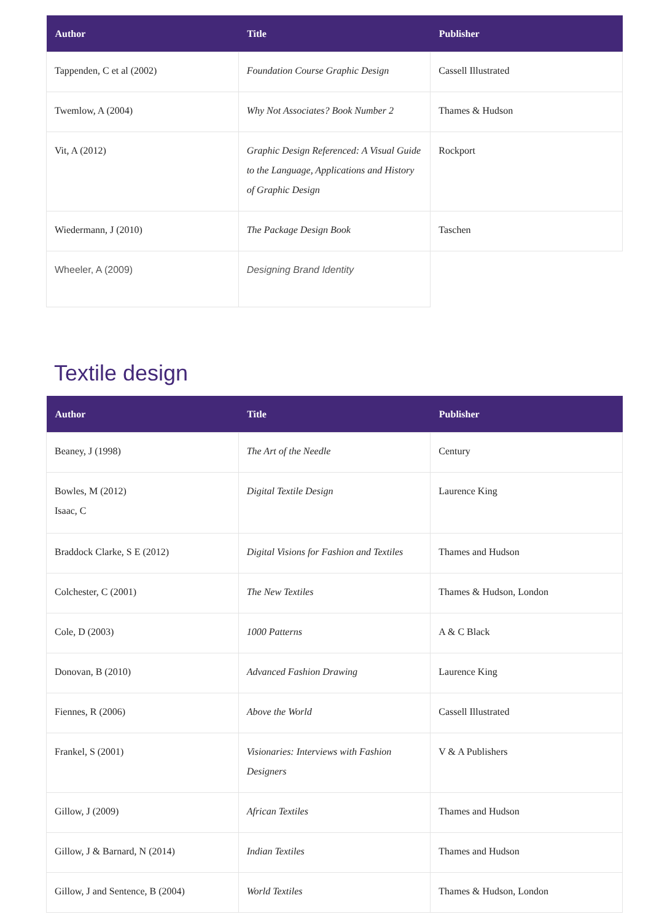| Author | Title | Publisher |
| --- | --- | --- |
| Tappenden, C et al (2002) | Foundation Course Graphic Design | Cassell Illustrated |
| Twemlow, A (2004) | Why Not Associates? Book Number 2 | Thames & Hudson |
| Vit, A (2012) | Graphic Design Referenced: A Visual Guide to the Language, Applications and History of Graphic Design | Rockport |
| Wiedermann, J (2010) | The Package Design Book | Taschen |
| Wheeler, A (2009) | Designing Brand Identity | |
Textile design
| Author | Title | Publisher |
| --- | --- | --- |
| Beaney, J (1998) | The Art of the Needle | Century |
| Bowles, M (2012) Isaac, C | Digital Textile Design | Laurence King |
| Braddock Clarke, S E (2012) | Digital Visions for Fashion and Textiles | Thames and Hudson |
| Colchester, C (2001) | The New Textiles | Thames & Hudson, London |
| Cole, D (2003) | 1000 Patterns | A & C Black |
| Donovan, B (2010) | Advanced Fashion Drawing | Laurence King |
| Fiennes, R (2006) | Above the World | Cassell Illustrated |
| Frankel, S (2001) | Visionaries: Interviews with Fashion Designers | V & A Publishers |
| Gillow, J (2009) | African Textiles | Thames and Hudson |
| Gillow, J & Barnard, N (2014) | Indian Textiles | Thames and Hudson |
| Gillow, J and Sentence, B (2004) | World Textiles | Thames & Hudson, London |